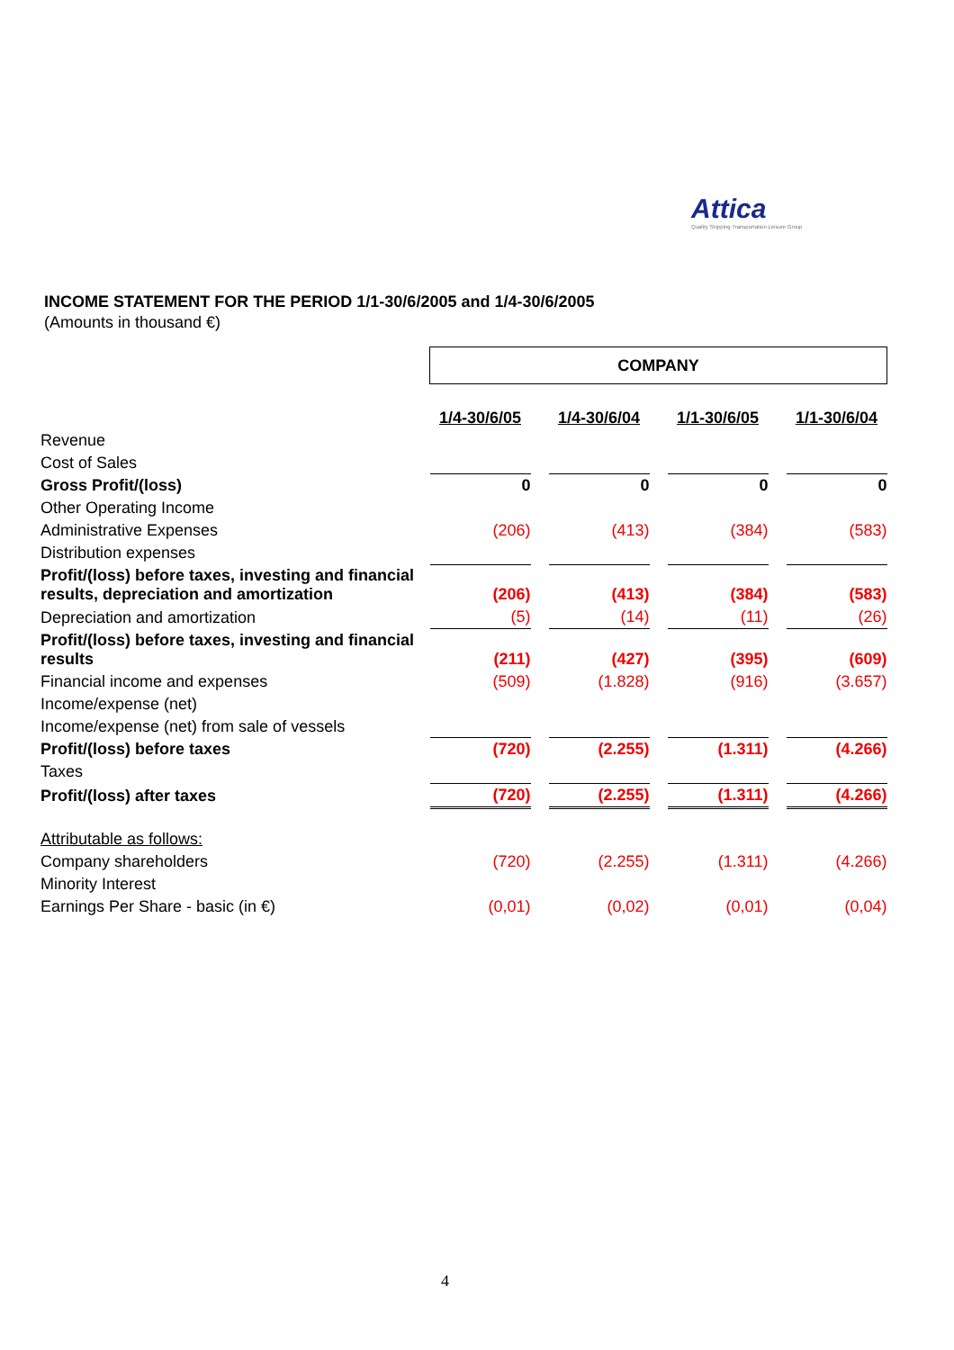Attica
Quality Shipping Transportation Leisure Group
INCOME STATEMENT FOR THE PERIOD 1/1-30/6/2005 and 1/4-30/6/2005
(Amounts in thousand €)
| | COMPANY | | | | | | |
| | 1/4-30/6/05 | | 1/4-30/6/04 | | 1/1-30/6/05 | | 1/1-30/6/04 |
| Revenue | | | | | | | |
| Cost of Sales | | | | | | | |
| Gross Profit/(loss) | 0 | | 0 | | 0 | | 0 |
| Other Operating Income | | | | | | | |
| Administrative Expenses | (206) | | (413) | | (384) | | (583) |
| Distribution expenses | | | | | | | |
| Profit/(loss) before taxes, investing and financial results, depreciation and amortization | (206) | | (413) | | (384) | | (583) |
| Depreciation and amortization | (5) | | (14) | | (11) | | (26) |
| Profit/(loss) before taxes, investing and financial results | (211) | | (427) | | (395) | | (609) |
| Financial income and expenses | (509) | | (1.828) | | (916) | | (3.657) |
| Income/expense (net) | | | | | | | |
| Income/expense (net) from sale of vessels | | | | | | | |
| Profit/(loss) before taxes | (720) | | (2.255) | | (1.311) | | (4.266) |
| Taxes | | | | | | | |
| Profit/(loss) after taxes | (720) | | (2.255) | | (1.311) | | (4.266) |
| Attributable as follows: | | | | | | | |
| Company shareholders | (720) | | (2.255) | | (1.311) | | (4.266) |
| Minority Interest | | | | | | | |
| Earnings Per Share - basic (in €) | (0,01) | | (0,02) | | (0,01) | | (0,04) |
4